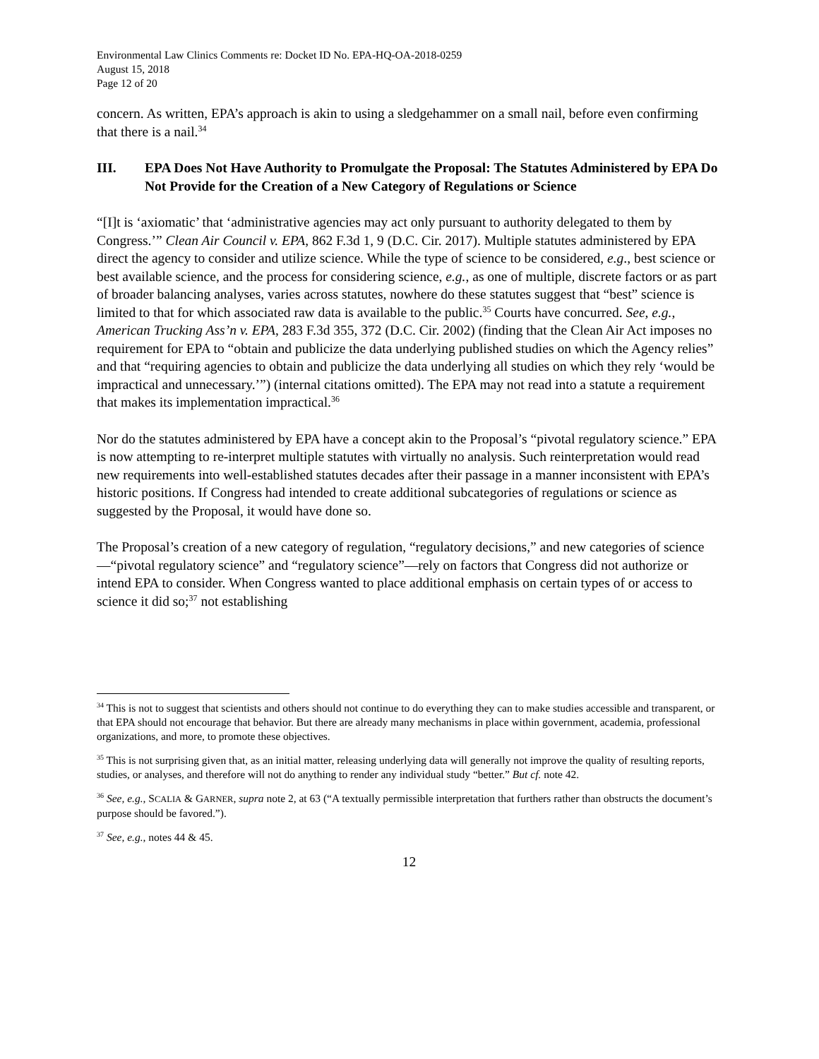Environmental Law Clinics Comments re: Docket ID No. EPA-HQ-OA-2018-0259
August 15, 2018
Page 12 of 20
concern. As written, EPA’s approach is akin to using a sledgehammer on a small nail, before even confirming that there is a nail.<sup>34</sup>
III. EPA Does Not Have Authority to Promulgate the Proposal: The Statutes Administered by EPA Do Not Provide for the Creation of a New Category of Regulations or Science
“[I]t is ‘axiomatic’ that ‘administrative agencies may act only pursuant to authority delegated to them by Congress.’” Clean Air Council v. EPA, 862 F.3d 1, 9 (D.C. Cir. 2017). Multiple statutes administered by EPA direct the agency to consider and utilize science. While the type of science to be considered, e.g., best science or best available science, and the process for considering science, e.g., as one of multiple, discrete factors or as part of broader balancing analyses, varies across statutes, nowhere do these statutes suggest that “best” science is limited to that for which associated raw data is available to the public.<sup>35</sup> Courts have concurred. See, e.g., American Trucking Ass’n v. EPA, 283 F.3d 355, 372 (D.C. Cir. 2002) (finding that the Clean Air Act imposes no requirement for EPA to “obtain and publicize the data underlying published studies on which the Agency relies” and that “requiring agencies to obtain and publicize the data underlying all studies on which they rely ‘would be impractical and unnecessary.’”) (internal citations omitted). The EPA may not read into a statute a requirement that makes its implementation impractical.<sup>36</sup>
Nor do the statutes administered by EPA have a concept akin to the Proposal’s “pivotal regulatory science.” EPA is now attempting to re-interpret multiple statutes with virtually no analysis. Such reinterpretation would read new requirements into well-established statutes decades after their passage in a manner inconsistent with EPA’s historic positions. If Congress had intended to create additional subcategories of regulations or science as suggested by the Proposal, it would have done so.
The Proposal’s creation of a new category of regulation, “regulatory decisions,” and new categories of science—“pivotal regulatory science” and “regulatory science”—rely on factors that Congress did not authorize or intend EPA to consider. When Congress wanted to place additional emphasis on certain types of or access to science it did so;<sup>37</sup> not establishing
<sup>34</sup> This is not to suggest that scientists and others should not continue to do everything they can to make studies accessible and transparent, or that EPA should not encourage that behavior. But there are already many mechanisms in place within government, academia, professional organizations, and more, to promote these objectives.
<sup>35</sup> This is not surprising given that, as an initial matter, releasing underlying data will generally not improve the quality of resulting reports, studies, or analyses, and therefore will not do anything to render any individual study “better.” But cf. note 42.
<sup>36</sup> See, e.g., SCALIA & GARNER, supra note 2, at 63 (“A textually permissible interpretation that furthers rather than obstructs the document’s purpose should be favored.”).
<sup>37</sup> See, e.g., notes 44 & 45.
12